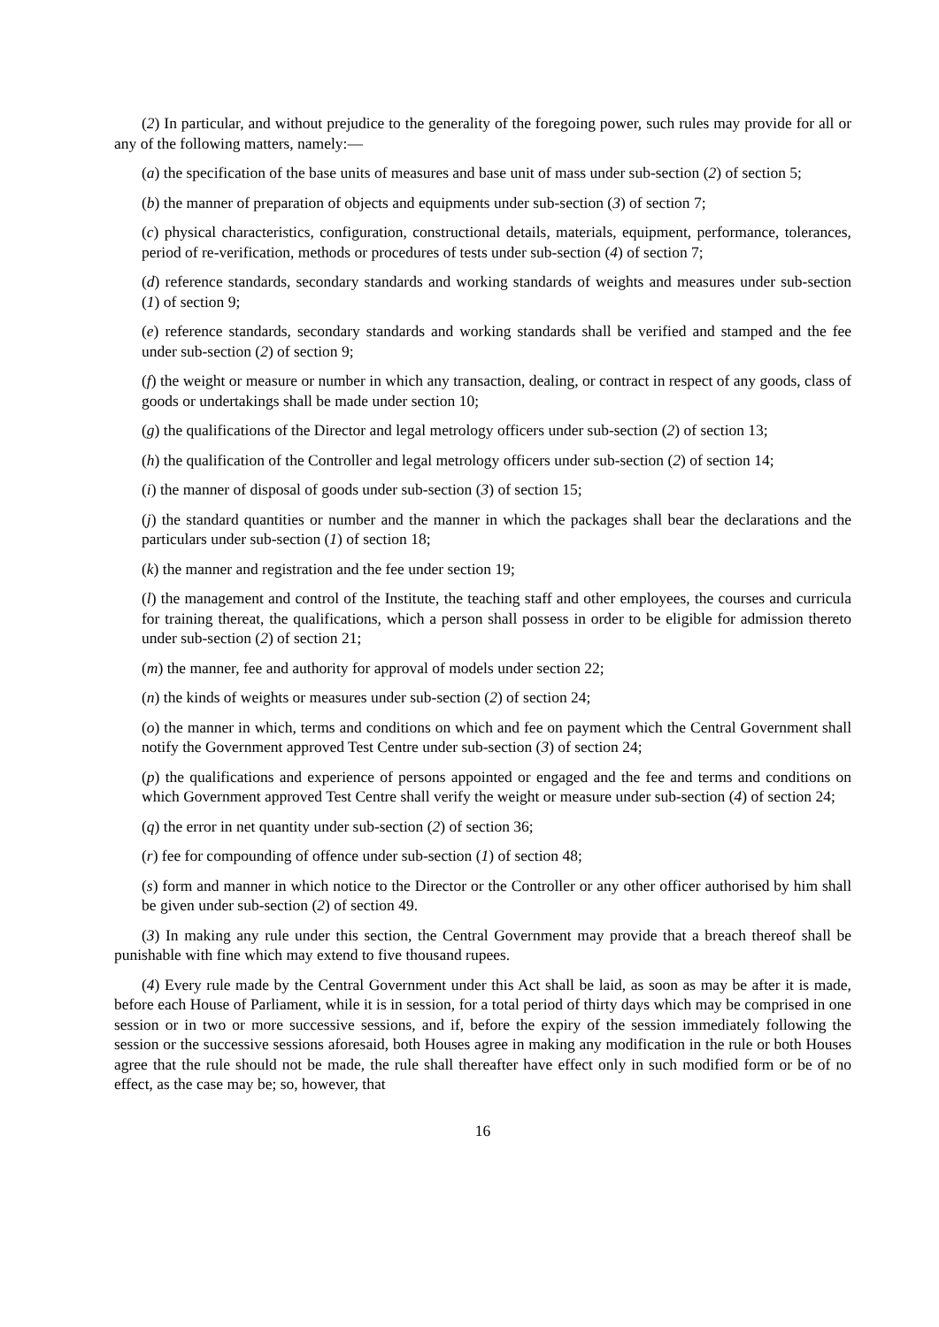(2) In particular, and without prejudice to the generality of the foregoing power, such rules may provide for all or any of the following matters, namely:—
(a) the specification of the base units of measures and base unit of mass under sub-section (2) of section 5;
(b) the manner of preparation of objects and equipments under sub-section (3) of section 7;
(c) physical characteristics, configuration, constructional details, materials, equipment, performance, tolerances, period of re-verification, methods or procedures of tests under sub-section (4) of section 7;
(d) reference standards, secondary standards and working standards of weights and measures under sub-section (1) of section 9;
(e) reference standards, secondary standards and working standards shall be verified and stamped and the fee under sub-section (2) of section 9;
(f) the weight or measure or number in which any transaction, dealing, or contract in respect of any goods, class of goods or undertakings shall be made under section 10;
(g) the qualifications of the Director and legal metrology officers under sub-section (2) of section 13;
(h) the qualification of the Controller and legal metrology officers under sub-section (2) of section 14;
(i) the manner of disposal of goods under sub-section (3) of section 15;
(j) the standard quantities or number and the manner in which the packages shall bear the declarations and the particulars under sub-section (1) of section 18;
(k) the manner and registration and the fee under section 19;
(l) the management and control of the Institute, the teaching staff and other employees, the courses and curricula for training thereat, the qualifications, which a person shall possess in order to be eligible for admission thereto under sub-section (2) of section 21;
(m) the manner, fee and authority for approval of models under section 22;
(n) the kinds of weights or measures under sub-section (2) of section 24;
(o) the manner in which, terms and conditions on which and fee on payment which the Central Government shall notify the Government approved Test Centre under sub-section (3) of section 24;
(p) the qualifications and experience of persons appointed or engaged and the fee and terms and conditions on which Government approved Test Centre shall verify the weight or measure under sub-section (4) of section 24;
(q) the error in net quantity under sub-section (2) of section 36;
(r) fee for compounding of offence under sub-section (1) of section 48;
(s) form and manner in which notice to the Director or the Controller or any other officer authorised by him shall be given under sub-section (2) of section 49.
(3) In making any rule under this section, the Central Government may provide that a breach thereof shall be punishable with fine which may extend to five thousand rupees.
(4) Every rule made by the Central Government under this Act shall be laid, as soon as may be after it is made, before each House of Parliament, while it is in session, for a total period of thirty days which may be comprised in one session or in two or more successive sessions, and if, before the expiry of the session immediately following the session or the successive sessions aforesaid, both Houses agree in making any modification in the rule or both Houses agree that the rule should not be made, the rule shall thereafter have effect only in such modified form or be of no effect, as the case may be; so, however, that
16